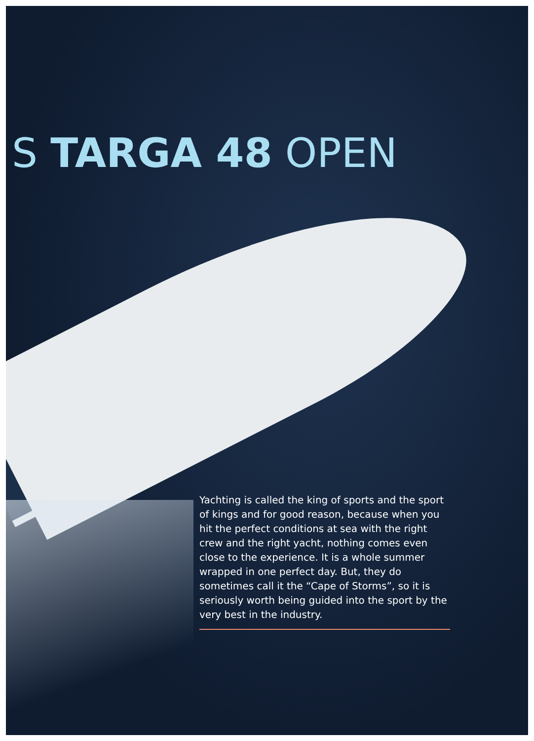S TARGA 48 OPEN
Yachting is called the king of sports and the sport of kings and for good reason, because when you hit the perfect conditions at sea with the right crew and the right yacht, nothing comes even close to the experience. It is a whole summer wrapped in one perfect day. But, they do sometimes call it the “Cape of Storms”, so it is seriously worth being guided into the sport by the very best in the industry.